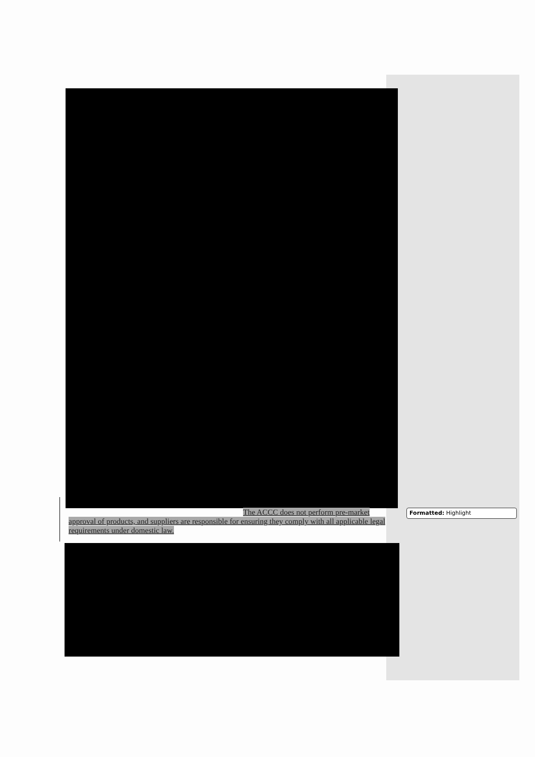The ACCC does not perform pre-market
approval of products, and suppliers are responsible for ensuring they comply with all applicable legal requirements under domestic law.
Formatted: Highlight